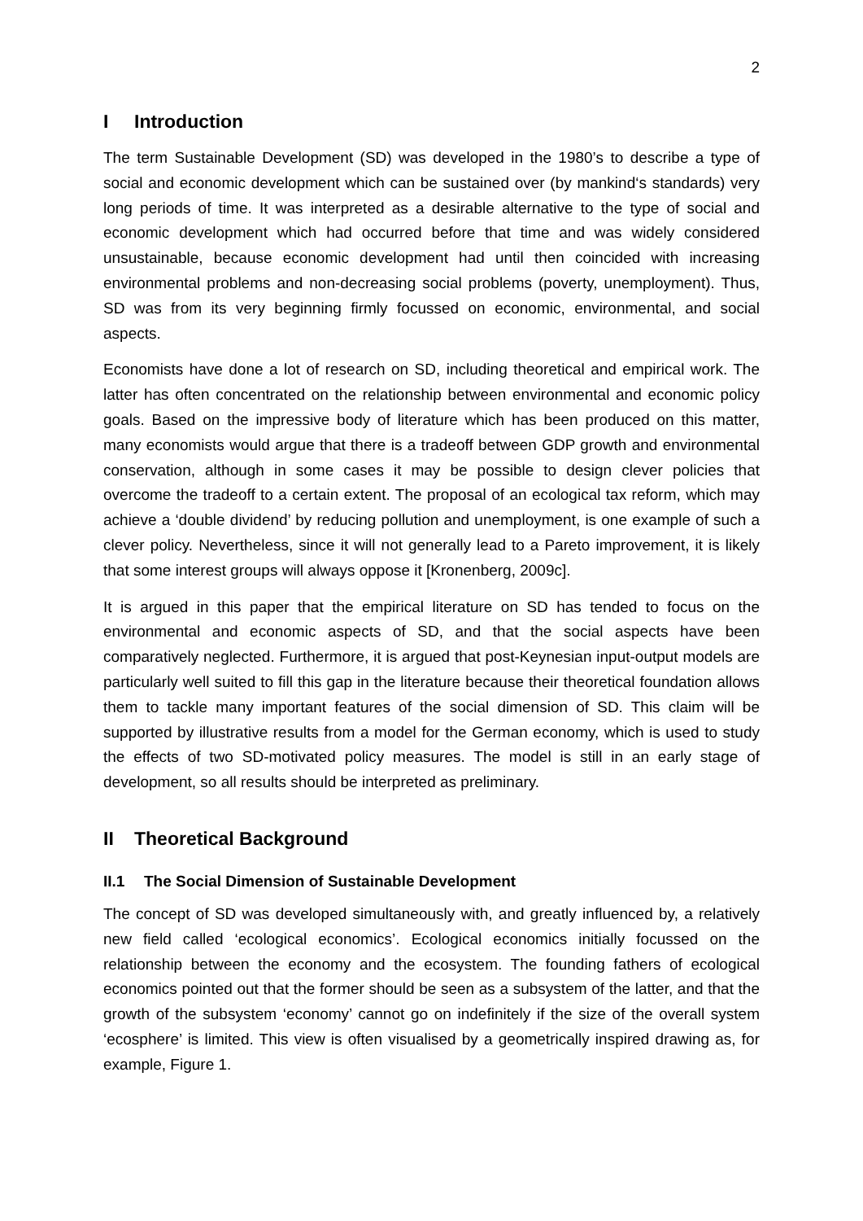2
I Introduction
The term Sustainable Development (SD) was developed in the 1980’s to describe a type of social and economic development which can be sustained over (by mankind‘s standards) very long periods of time. It was interpreted as a desirable alternative to the type of social and economic development which had occurred before that time and was widely considered unsustainable, because economic development had until then coincided with increasing environmental problems and non-decreasing social problems (poverty, unemployment). Thus, SD was from its very beginning firmly fo­cussed on economic, environmental, and social aspects.
Economists have done a lot of research on SD, including theoretical and empirical work. The latter has often concentrated on the relationship between environmental and economic policy goals. Based on the impressive body of literature which has been produced on this matter, many economists would argue that there is a tradeoff between GDP growth and environmental conservation, although in some cases it may be possible to design clever policies that overcome the tradeoff to a certain ex­tent. The proposal of an ecological tax reform, which may achieve a ‘double dividend’ by reducing pollution and unemployment, is one example of such a clever policy. Nevertheless, since it will not generally lead to a Pareto improvement, it is likely that some interest groups will always oppose it [Kronenberg, 2009c].
It is argued in this paper that the empirical literature on SD has tended to focus on the environmental and economic aspects of SD, and that the social aspects have been comparatively neglected. Furthermore, it is argued that post-Keynesian input-output models are particularly well suited to fill this gap in the literature because their theoretical foundation allows them to tackle many important features of the social dimension of SD. This claim will be supported by illustrative results from a model for the German economy, which is used to study the effects of two SD-motivated policy measures. The model is still in an early stage of development, so all results should be interpreted as preliminary.
II Theoretical Background
II.1 The Social Dimension of Sustainable Development
The concept of SD was developed simultaneously with, and greatly influenced by, a relatively new field called ‘ecological economics’. Ecological economics initially fo­cussed on the relationship between the economy and the ecosystem. The founding fathers of ecological economics pointed out that the former should be seen as a sub­system of the latter, and that the growth of the subsystem ‘economy’ cannot go on indefinitely if the size of the overall system ‘ecosphere’ is limited. This view is often visualised by a geometrically inspired drawing as, for example, Figure 1.